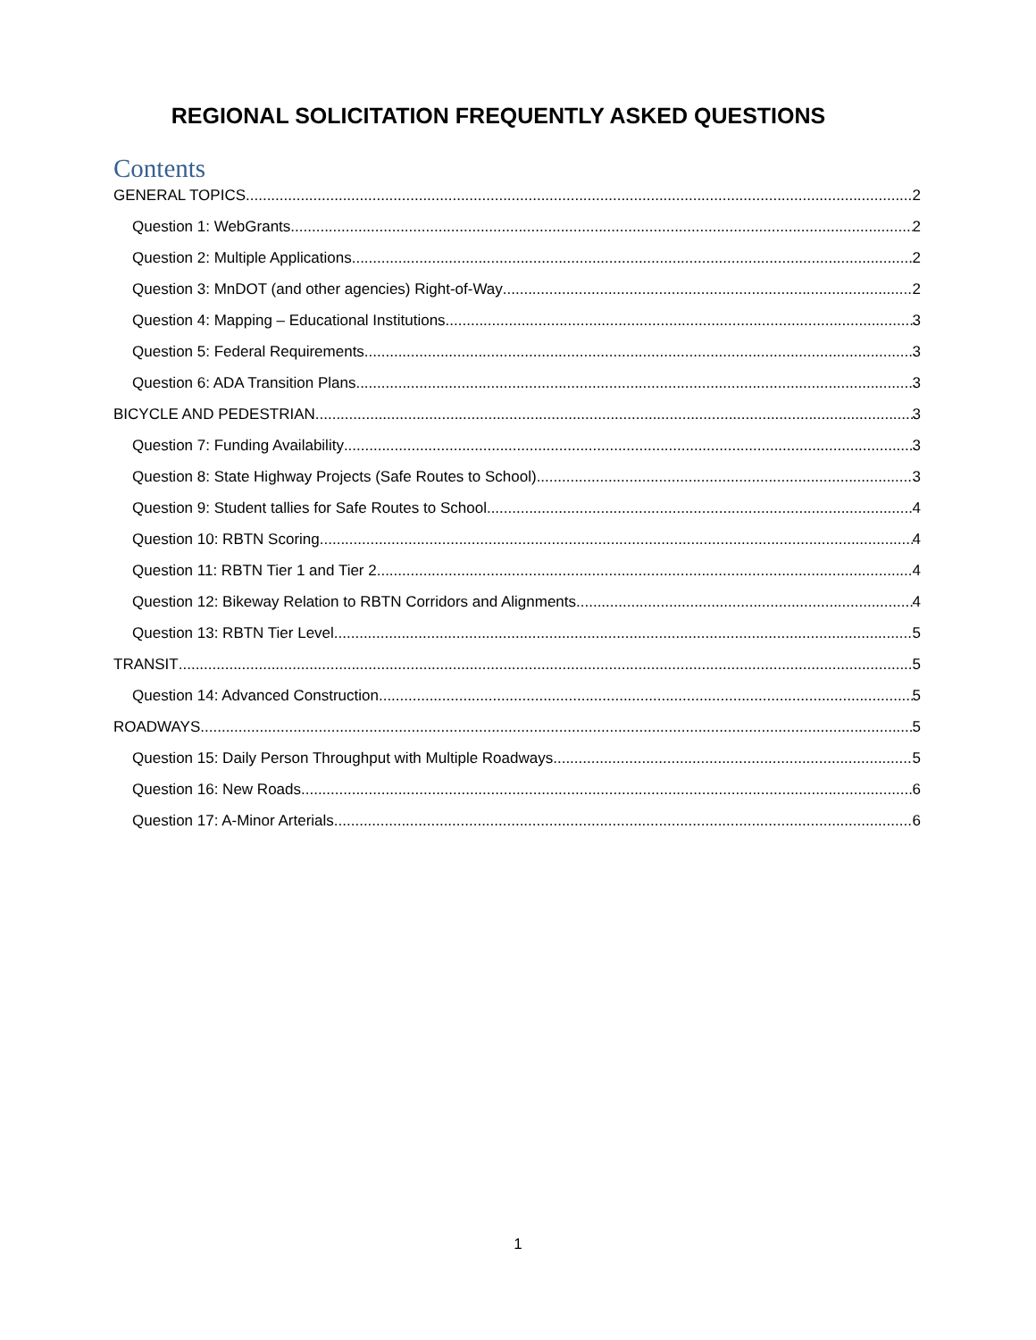REGIONAL SOLICITATION FREQUENTLY ASKED QUESTIONS
Contents
GENERAL TOPICS 2
Question 1: WebGrants 2
Question 2: Multiple Applications 2
Question 3: MnDOT (and other agencies) Right-of-Way 2
Question 4: Mapping – Educational Institutions 3
Question 5: Federal Requirements 3
Question 6: ADA Transition Plans 3
BICYCLE AND PEDESTRIAN 3
Question 7: Funding Availability 3
Question 8: State Highway Projects (Safe Routes to School) 3
Question 9: Student tallies for Safe Routes to School 4
Question 10: RBTN Scoring 4
Question 11: RBTN Tier 1 and Tier 2 4
Question 12: Bikeway Relation to RBTN Corridors and Alignments 4
Question 13: RBTN Tier Level 5
TRANSIT 5
Question 14: Advanced Construction 5
ROADWAYS 5
Question 15: Daily Person Throughput with Multiple Roadways 5
Question 16: New Roads 6
Question 17: A-Minor Arterials 6
1